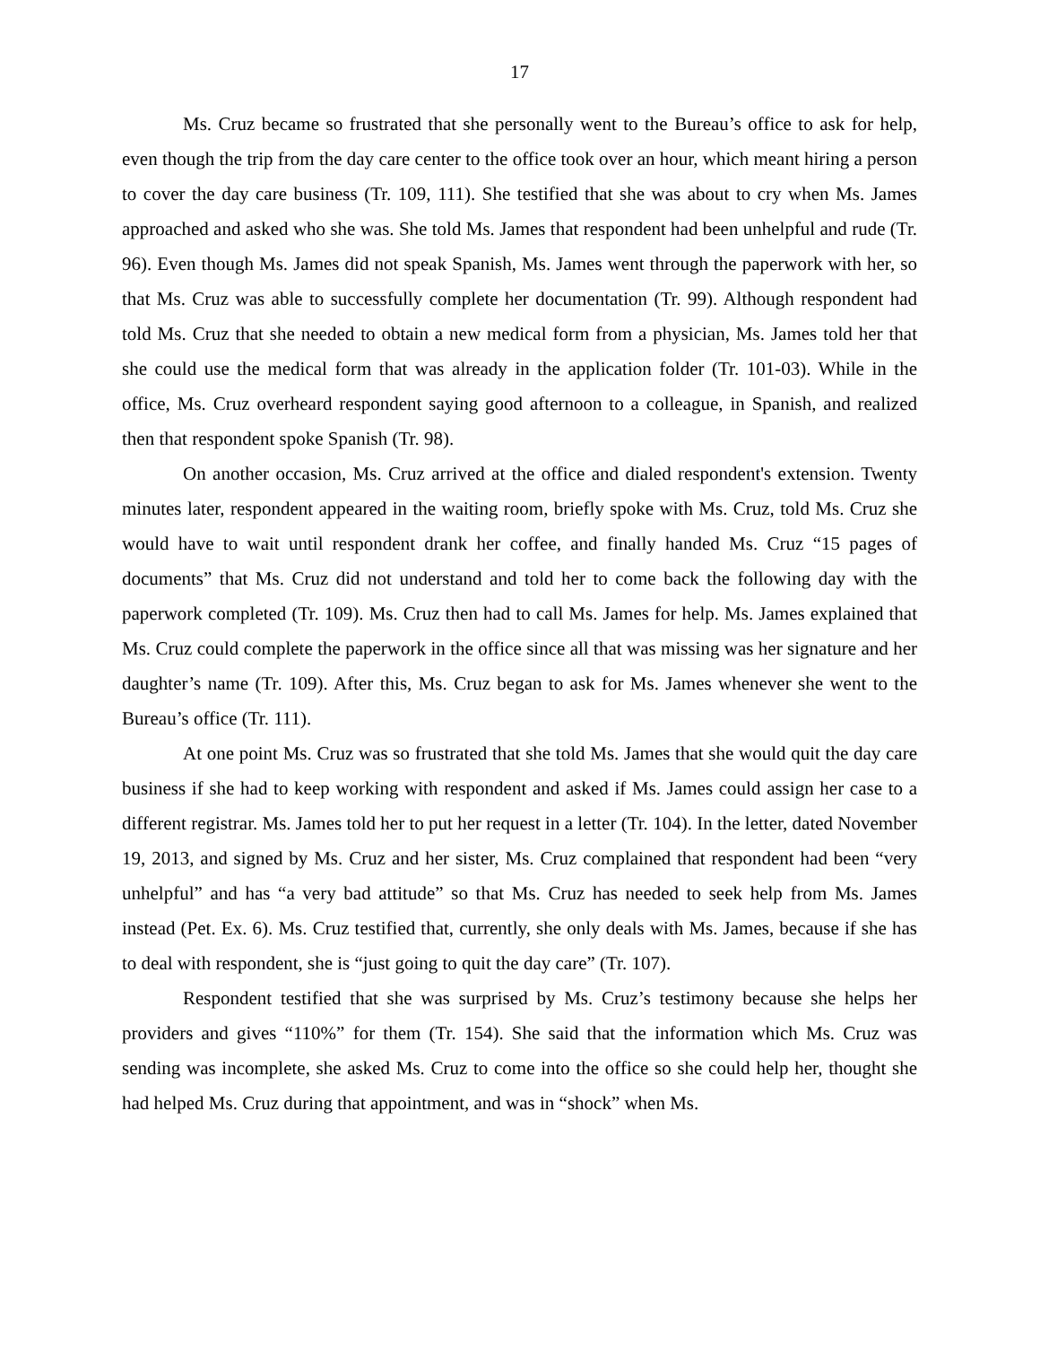17
Ms. Cruz became so frustrated that she personally went to the Bureau’s office to ask for help, even though the trip from the day care center to the office took over an hour, which meant hiring a person to cover the day care business (Tr. 109, 111). She testified that she was about to cry when Ms. James approached and asked who she was. She told Ms. James that respondent had been unhelpful and rude (Tr. 96). Even though Ms. James did not speak Spanish, Ms. James went through the paperwork with her, so that Ms. Cruz was able to successfully complete her documentation (Tr. 99). Although respondent had told Ms. Cruz that she needed to obtain a new medical form from a physician, Ms. James told her that she could use the medical form that was already in the application folder (Tr. 101-03). While in the office, Ms. Cruz overheard respondent saying good afternoon to a colleague, in Spanish, and realized then that respondent spoke Spanish (Tr. 98).
On another occasion, Ms. Cruz arrived at the office and dialed respondent's extension. Twenty minutes later, respondent appeared in the waiting room, briefly spoke with Ms. Cruz, told Ms. Cruz she would have to wait until respondent drank her coffee, and finally handed Ms. Cruz “15 pages of documents” that Ms. Cruz did not understand and told her to come back the following day with the paperwork completed (Tr. 109). Ms. Cruz then had to call Ms. James for help. Ms. James explained that Ms. Cruz could complete the paperwork in the office since all that was missing was her signature and her daughter’s name (Tr. 109). After this, Ms. Cruz began to ask for Ms. James whenever she went to the Bureau’s office (Tr. 111).
At one point Ms. Cruz was so frustrated that she told Ms. James that she would quit the day care business if she had to keep working with respondent and asked if Ms. James could assign her case to a different registrar. Ms. James told her to put her request in a letter (Tr. 104). In the letter, dated November 19, 2013, and signed by Ms. Cruz and her sister, Ms. Cruz complained that respondent had been “very unhelpful” and has “a very bad attitude” so that Ms. Cruz has needed to seek help from Ms. James instead (Pet. Ex. 6). Ms. Cruz testified that, currently, she only deals with Ms. James, because if she has to deal with respondent, she is “just going to quit the day care” (Tr. 107).
Respondent testified that she was surprised by Ms. Cruz’s testimony because she helps her providers and gives “110%” for them (Tr. 154). She said that the information which Ms. Cruz was sending was incomplete, she asked Ms. Cruz to come into the office so she could help her, thought she had helped Ms. Cruz during that appointment, and was in “shock” when Ms.